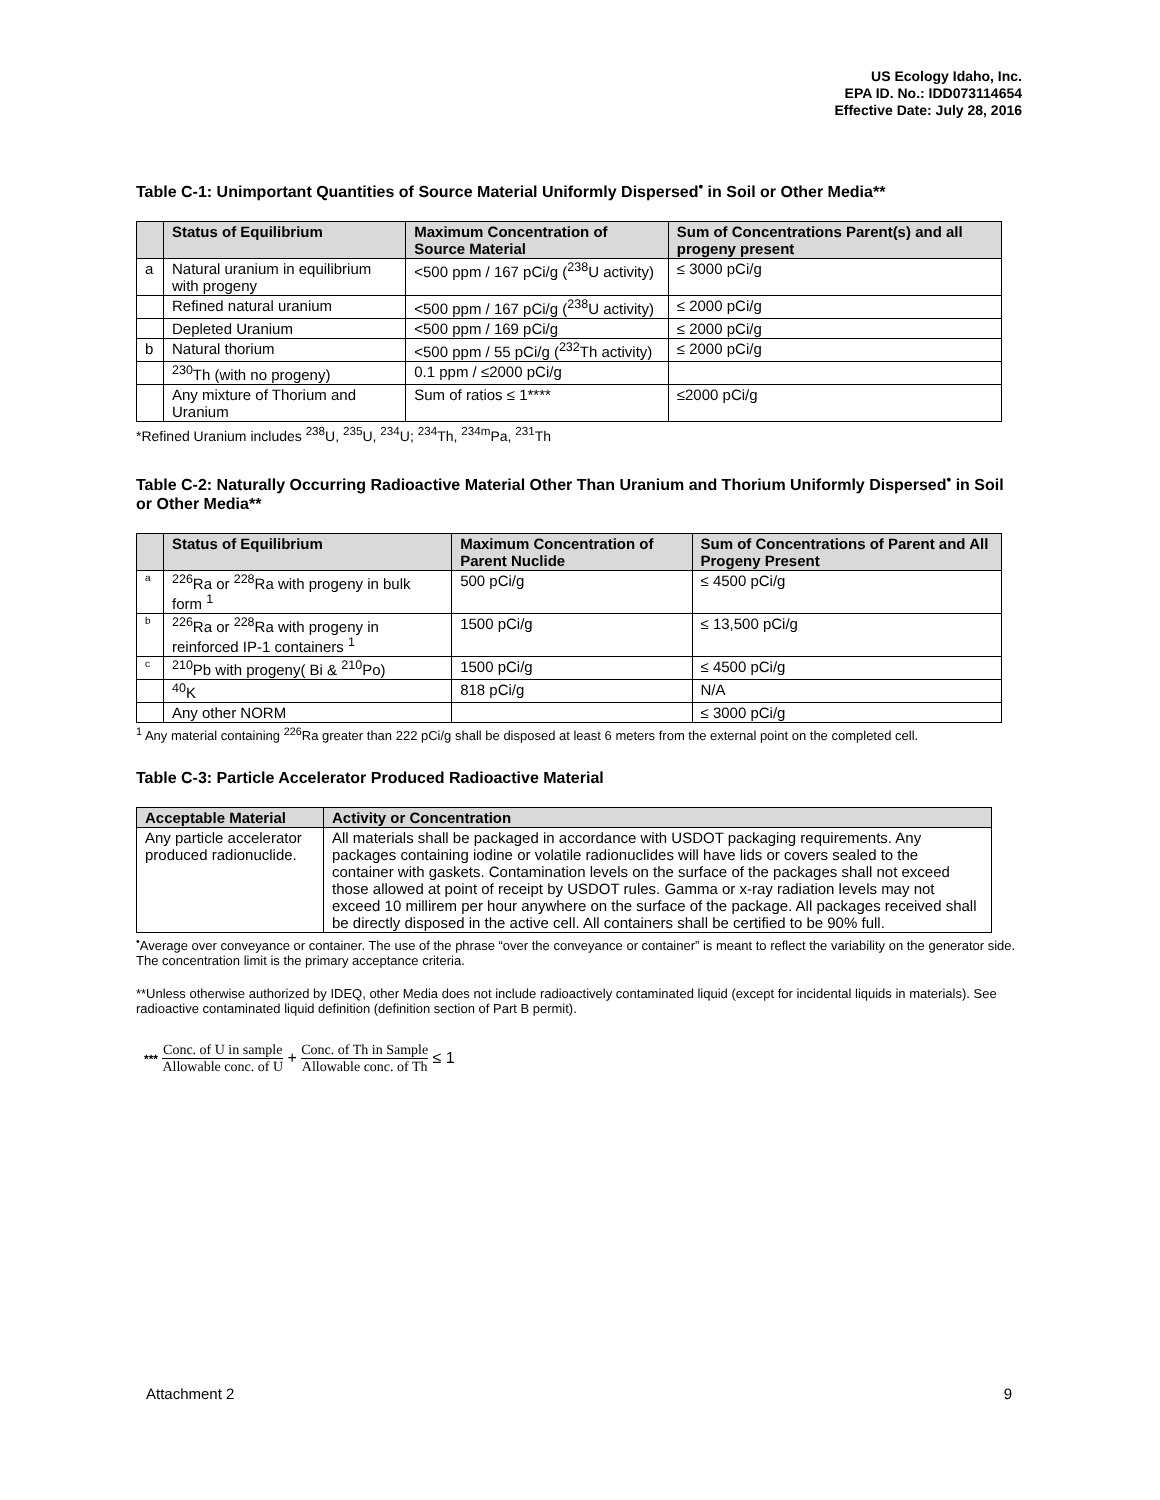US Ecology Idaho, Inc.
EPA ID. No.: IDD073114654
Effective Date: July 28, 2016
Table C-1: Unimportant Quantities of Source Material Uniformly Dispersed<sup>•</sup> in Soil or Other Media**
| | Status of Equilibrium | Maximum Concentration of Source Material | Sum of Concentrations Parent(s) and all progeny present |
| --- | --- | --- | --- |
| a | Natural uranium in equilibrium with progeny | <500 ppm / 167 pCi/g (<sup>238</sup>U activity) | ≤ 3000 pCi/g |
| | Refined natural uranium | <500 ppm / 167 pCi/g (<sup>238</sup>U activity) | ≤ 2000 pCi/g |
| | Depleted Uranium | <500 ppm / 169 pCi/g | ≤ 2000 pCi/g |
| b | Natural thorium | <500 ppm / 55 pCi/g (<sup>232</sup>Th activity) | ≤ 2000 pCi/g |
| | <sup>230</sup>Th (with no progeny) | 0.1 ppm / ≤2000 pCi/g | |
| | Any mixture of Thorium and Uranium | Sum of ratios ≤ 1**** | ≤2000 pCi/g |
*Refined Uranium includes <sup>238</sup>U, <sup>235</sup>U, <sup>234</sup>U; <sup>234</sup>Th, <sup>234m</sup>Pa, <sup>231</sup>Th
Table C-2: Naturally Occurring Radioactive Material Other Than Uranium and Thorium Uniformly Dispersed<sup>•</sup> in Soil or Other Media**
| | Status of Equilibrium | Maximum Concentration of Parent Nuclide | Sum of Concentrations of Parent and All Progeny Present |
| --- | --- | --- | --- |
| a | <sup>226</sup>Ra or <sup>228</sup>Ra with progeny in bulk form <sup>1</sup> | 500 pCi/g | ≤ 4500 pCi/g |
| b | <sup>226</sup>Ra or <sup>228</sup>Ra with progeny in reinforced IP-1 containers <sup>1</sup> | 1500 pCi/g | ≤ 13,500 pCi/g |
| c | <sup>210</sup>Pb with progeny( Bi & <sup>210</sup>Po) | 1500 pCi/g | ≤ 4500 pCi/g |
| | <sup>40</sup>K | 818 pCi/g | N/A |
| | Any other NORM | | ≤ 3000 pCi/g |
<sup>1</sup> Any material containing <sup>226</sup>Ra greater than 222 pCi/g shall be disposed at least 6 meters from the external point on the completed cell.
Table C-3: Particle Accelerator Produced Radioactive Material
| Acceptable Material | Activity or Concentration |
| --- | --- |
| Any particle accelerator produced radionuclide. | All materials shall be packaged in accordance with USDOT packaging requirements. Any packages containing iodine or volatile radionuclides will have lids or covers sealed to the container with gaskets. Contamination levels on the surface of the packages shall not exceed those allowed at point of receipt by USDOT rules. Gamma or x-ray radiation levels may not exceed 10 millirem per hour anywhere on the surface of the package. All packages received shall be directly disposed in the active cell. All containers shall be certified to be 90% full. |
<sup>•</sup>Average over conveyance or container. The use of the phrase “over the conveyance or container” is meant to reflect the variability on the generator side. The concentration limit is the primary acceptance criteria.
**Unless otherwise authorized by IDEQ, other Media does not include radioactively contaminated liquid (except for incidental liquids in materials). See radioactive contaminated liquid definition (definition section of Part B permit).
*** Conc. of U in sample Allowable conc. of U + Conc. of Th in Sample Allowable conc. of Th ≤ 1
Attachment 2 9